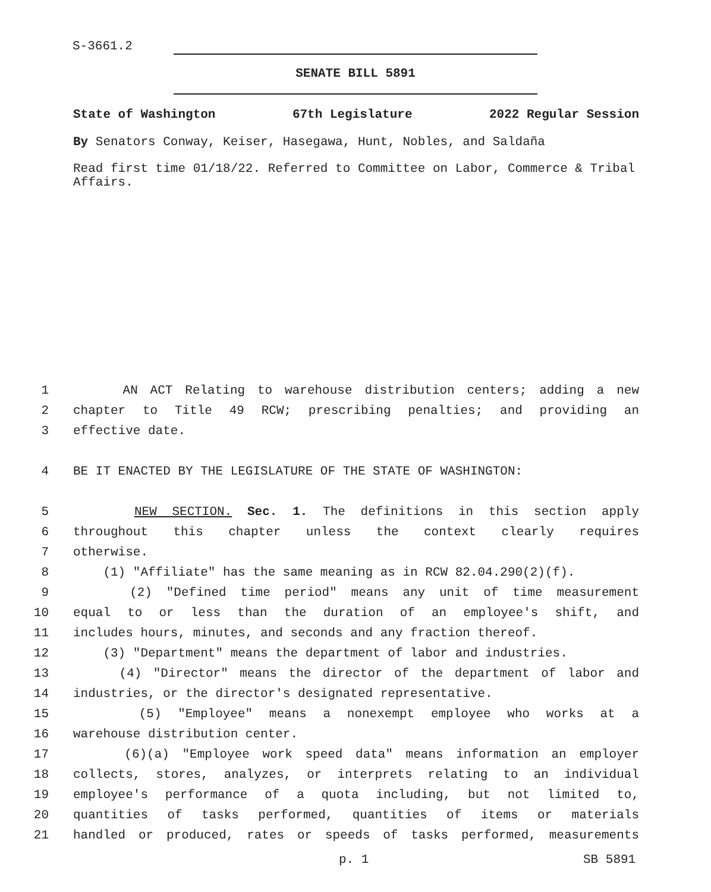S-3661.2
SENATE BILL 5891
State of Washington 67th Legislature 2022 Regular Session
By Senators Conway, Keiser, Hasegawa, Hunt, Nobles, and Saldaña
Read first time 01/18/22. Referred to Committee on Labor, Commerce & Tribal Affairs.
1 AN ACT Relating to warehouse distribution centers; adding a new
2 chapter to Title 49 RCW; prescribing penalties; and providing an
3 effective date.
4 BE IT ENACTED BY THE LEGISLATURE OF THE STATE OF WASHINGTON:
5 NEW SECTION. Sec. 1. The definitions in this section apply
6 throughout this chapter unless the context clearly requires
7 otherwise.
8 (1) "Affiliate" has the same meaning as in RCW 82.04.290(2)(f).
9 (2) "Defined time period" means any unit of time measurement
10 equal to or less than the duration of an employee's shift, and
11 includes hours, minutes, and seconds and any fraction thereof.
12 (3) "Department" means the department of labor and industries.
13 (4) "Director" means the director of the department of labor and
14 industries, or the director's designated representative.
15 (5) "Employee" means a nonexempt employee who works at a
16 warehouse distribution center.
17 (6)(a) "Employee work speed data" means information an employer
18 collects, stores, analyzes, or interprets relating to an individual
19 employee's performance of a quota including, but not limited to,
20 quantities of tasks performed, quantities of items or materials
21 handled or produced, rates or speeds of tasks performed, measurements
p. 1 SB 5891